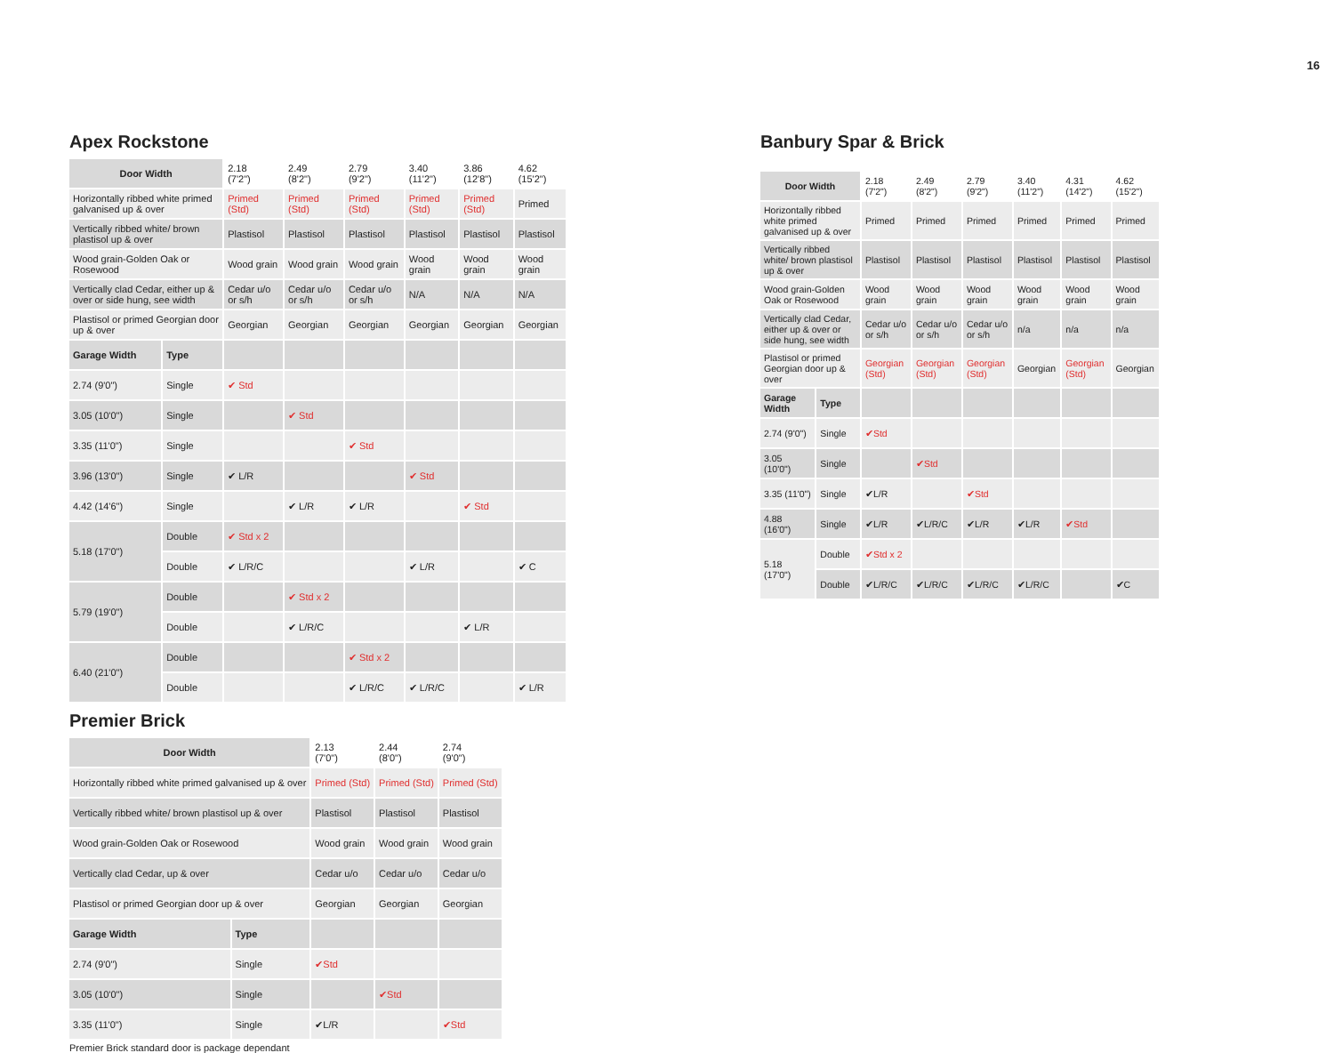16
Apex Rockstone
| Door Width | | 2.18 (7'2") | 2.49 (8'2") | 2.79 (9'2") | 3.40 (11'2") | 3.86 (12'8") | 4.62 (15'2") |
| Horizontally ribbed white primed galvanised up & over | | Primed (Std) | Primed (Std) | Primed (Std) | Primed (Std) | Primed (Std) | Primed |
| Vertically ribbed white/ brown plastisol up & over | | Plastisol | Plastisol | Plastisol | Plastisol | Plastisol | Plastisol |
| Wood grain-Golden Oak or Rosewood | | Wood grain | Wood grain | Wood grain | Wood grain | Wood grain | Wood grain |
| Vertically clad Cedar, either up & over or side hung, see width | | Cedar u/o or s/h | Cedar u/o or s/h | Cedar u/o or s/h | N/A | N/A | N/A |
| Plastisol or primed Georgian door up & over | | Georgian | Georgian | Georgian | Georgian | Georgian | Georgian |
| Garage Width | Type | | | | | | |
| 2.74 (9'0") | Single | ✔ Std | | | | | |
| 3.05 (10'0") | Single | | ✔ Std | | | | |
| 3.35 (11'0") | Single | | | ✔ Std | | | |
| 3.96 (13'0") | Single | ✔ L/R | | | ✔ Std | | |
| 4.42 (14'6") | Single | | ✔ L/R | ✔ L/R | | ✔ Std | |
| 5.18 (17'0") | Double | ✔ Std x 2 | | | | | |
| | Double | ✔ L/R/C | | | ✔ L/R | | ✔ C |
| 5.79 (19'0") | Double | | ✔ Std x 2 | | | | |
| | Double | | ✔ L/R/C | | | ✔ L/R | |
| 6.40 (21'0") | Double | | | ✔ Std x 2 | | | |
| | Double | | | ✔ L/R/C | ✔ L/R/C | | ✔ L/R |
Premier Brick
| Door Width | | 2.13 (7'0") | 2.44 (8'0") | 2.74 (9'0") |
| Horizontally ribbed white primed galvanised up & over | | Primed (Std) | Primed (Std) | Primed (Std) |
| Vertically ribbed white/ brown plastisol up & over | | Plastisol | Plastisol | Plastisol |
| Wood grain-Golden Oak or Rosewood | | Wood grain | Wood grain | Wood grain |
| Vertically clad Cedar, up & over | | Cedar u/o | Cedar u/o | Cedar u/o |
| Plastisol or primed Georgian door up & over | | Georgian | Georgian | Georgian |
| Garage Width | Type | | | |
| 2.74 (9'0") | Single | ✔Std | | |
| 3.05 (10'0") | Single | | ✔Std | |
| 3.35 (11'0") | Single | ✔L/R | | ✔Std |
Premier Brick standard door is package dependant
Banbury Spar & Brick
| Door Width | | 2.18 (7'2") | 2.49 (8'2") | 2.79 (9'2") | 3.40 (11'2") | 4.31 (14'2") | 4.62 (15'2") |
| Horizontally ribbed white primed galvanised up & over | | Primed | Primed | Primed | Primed | Primed | Primed |
| Vertically ribbed white/ brown plastisol up & over | | Plastisol | Plastisol | Plastisol | Plastisol | Plastisol | Plastisol |
| Wood grain-Golden Oak or Rosewood | | Wood grain | Wood grain | Wood grain | Wood grain | Wood grain | Wood grain |
| Vertically clad Cedar, either up & over or side hung, see width | | Cedar u/o or s/h | Cedar u/o or s/h | Cedar u/o or s/h | n/a | n/a | n/a |
| Plastisol or primed Georgian door up & over | | Georgian (Std) | Georgian (Std) | Georgian (Std) | Georgian | Georgian (Std) | Georgian |
| Garage Width | Type | | | | | | |
| 2.74 (9'0") | Single | ✔Std | | | | | |
| 3.05 (10'0") | Single | | ✔Std | | | | |
| 3.35 (11'0") | Single | ✔L/R | | ✔Std | | | |
| 4.88 (16'0") | Single | ✔L/R | ✔L/R/C | ✔L/R | ✔L/R | ✔Std | |
| 5.18 (17'0") | Double | ✔Std x 2 | | | | | |
| | Double | ✔L/R/C | ✔L/R/C | ✔L/R/C | ✔L/R/C | | ✔C |